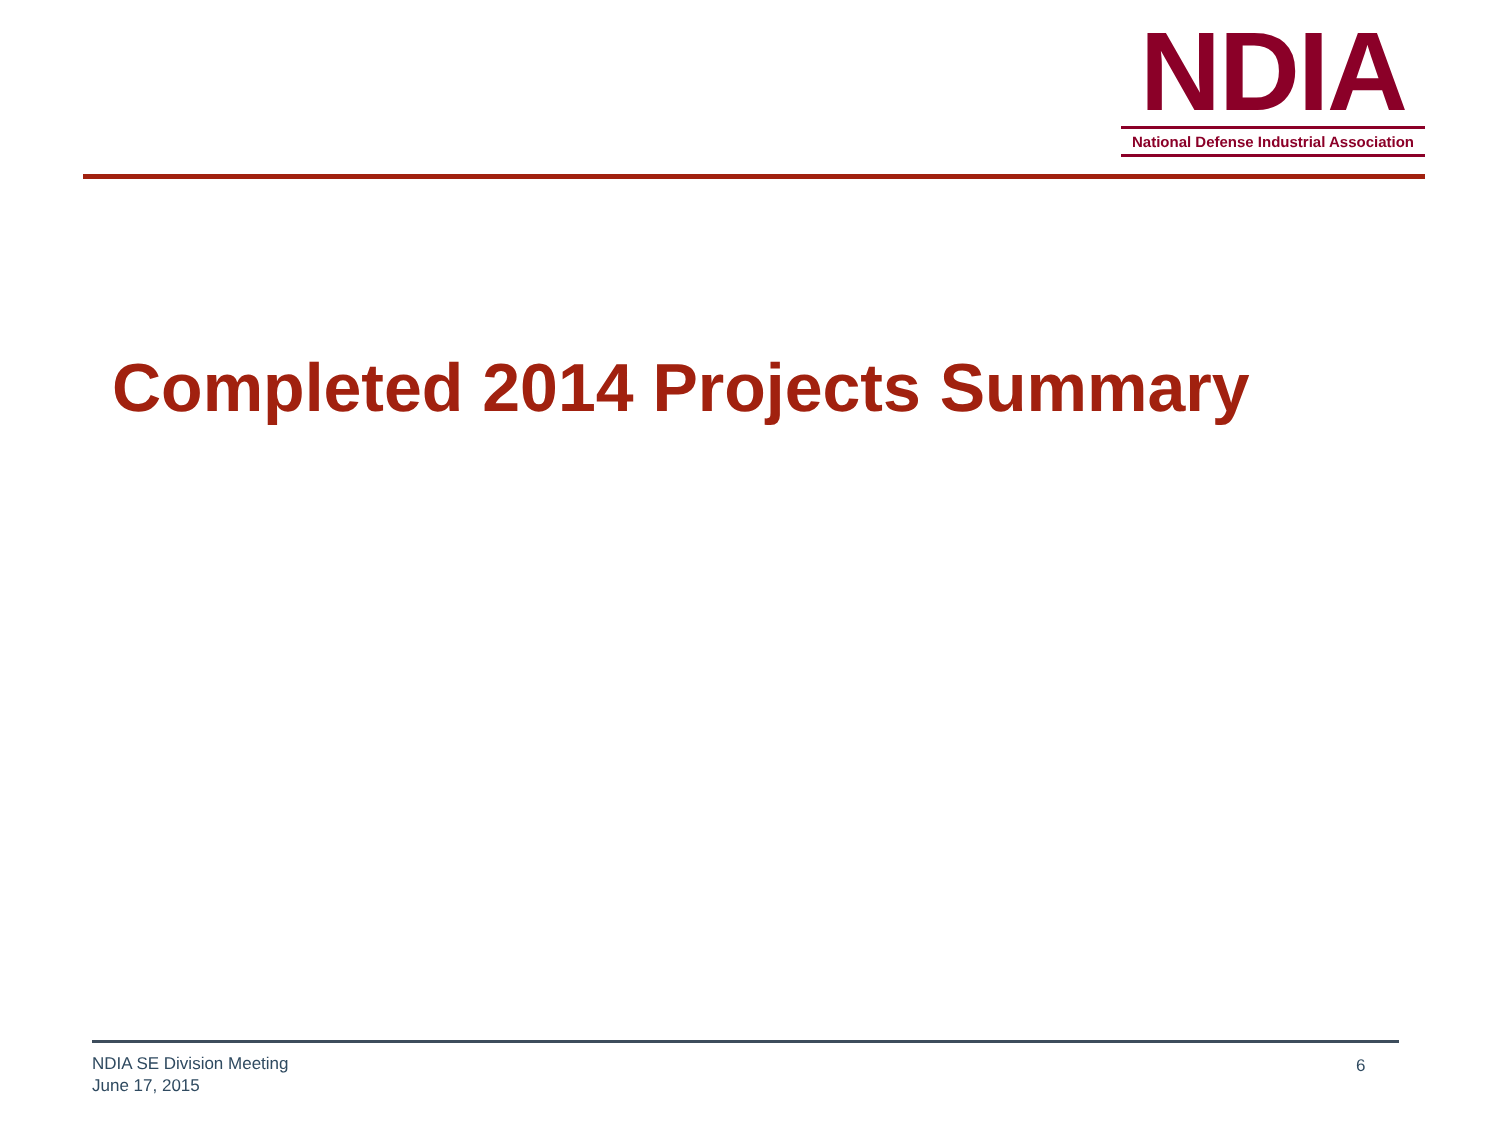NDIA
National Defense Industrial Association
Completed 2014 Projects Summary
NDIA SE Division Meeting
June 17, 2015
6